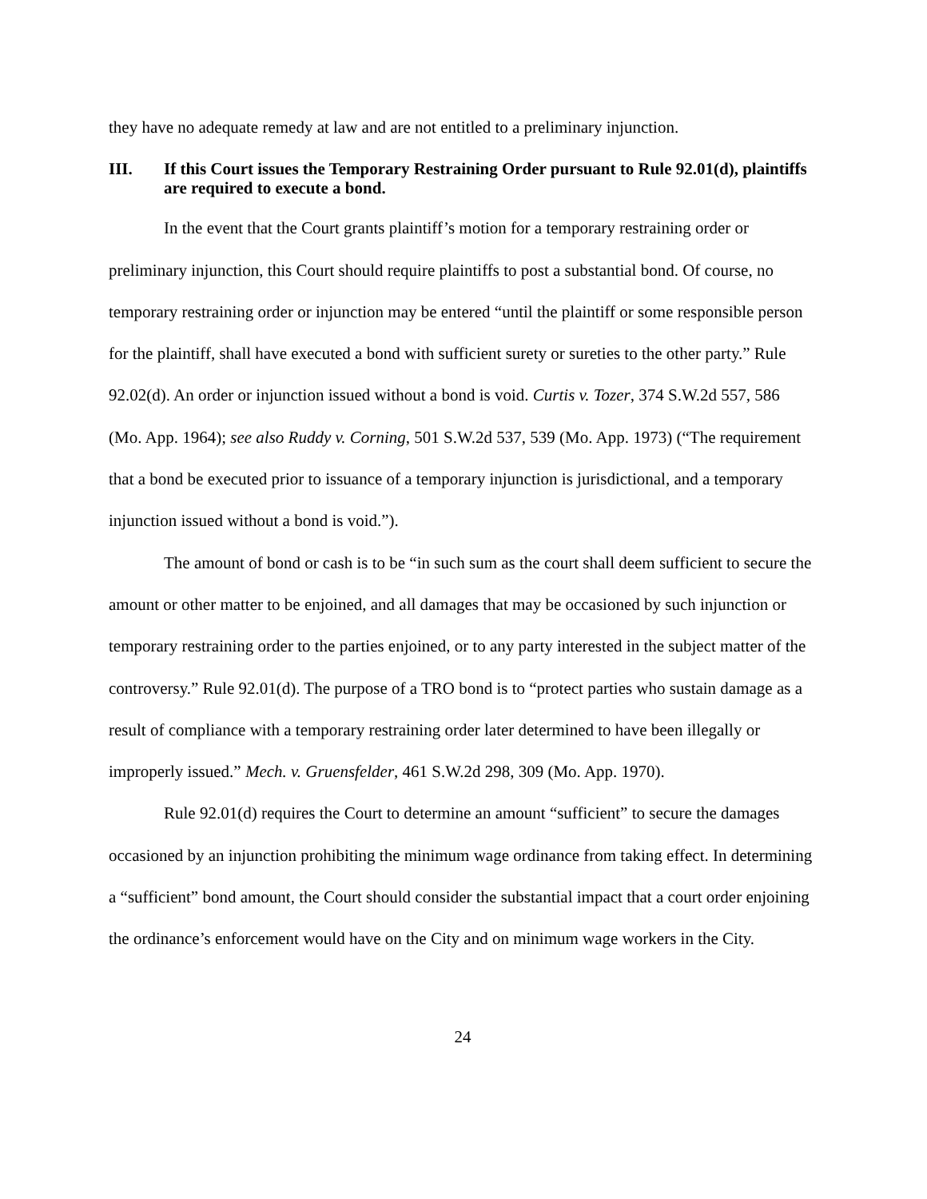they have no adequate remedy at law and are not entitled to a preliminary injunction.
III. If this Court issues the Temporary Restraining Order pursuant to Rule 92.01(d), plaintiffs are required to execute a bond.
In the event that the Court grants plaintiff’s motion for a temporary restraining order or preliminary injunction, this Court should require plaintiffs to post a substantial bond. Of course, no temporary restraining order or injunction may be entered “until the plaintiff or some responsible person for the plaintiff, shall have executed a bond with sufficient surety or sureties to the other party.” Rule 92.02(d). An order or injunction issued without a bond is void. Curtis v. Tozer, 374 S.W.2d 557, 586 (Mo. App. 1964); see also Ruddy v. Corning, 501 S.W.2d 537, 539 (Mo. App. 1973) (“The requirement that a bond be executed prior to issuance of a temporary injunction is jurisdictional, and a temporary injunction issued without a bond is void.”).
The amount of bond or cash is to be “in such sum as the court shall deem sufficient to secure the amount or other matter to be enjoined, and all damages that may be occasioned by such injunction or temporary restraining order to the parties enjoined, or to any party interested in the subject matter of the controversy.” Rule 92.01(d). The purpose of a TRO bond is to “protect parties who sustain damage as a result of compliance with a temporary restraining order later determined to have been illegally or improperly issued.” Mech. v. Gruensfelder, 461 S.W.2d 298, 309 (Mo. App. 1970).
Rule 92.01(d) requires the Court to determine an amount “sufficient” to secure the damages occasioned by an injunction prohibiting the minimum wage ordinance from taking effect. In determining a “sufficient” bond amount, the Court should consider the substantial impact that a court order enjoining the ordinance’s enforcement would have on the City and on minimum wage workers in the City.
24